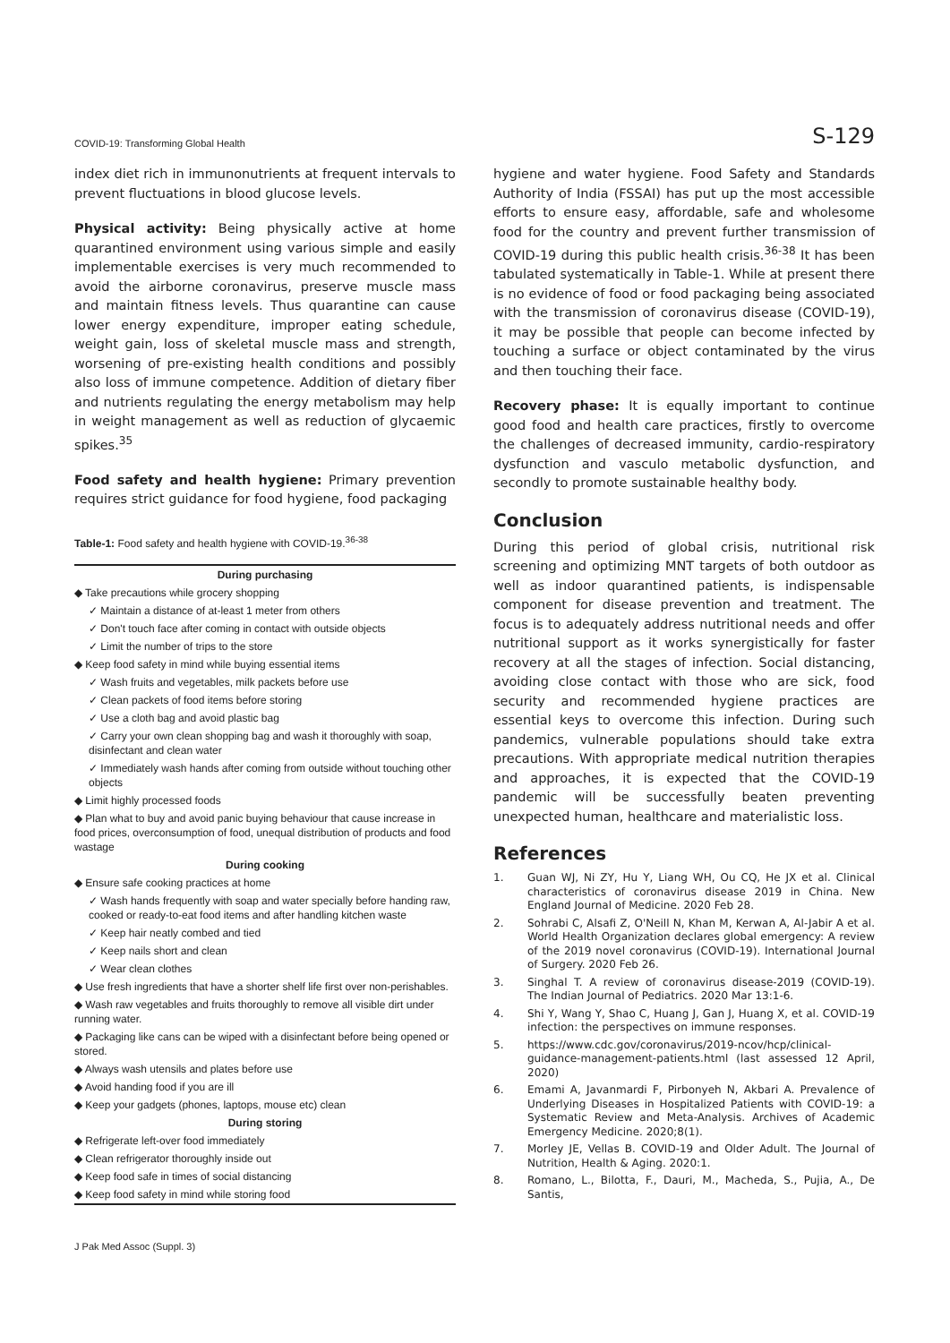COVID-19: Transforming Global Health S-129
index diet rich in immunonutrients at frequent intervals to prevent fluctuations in blood glucose levels.
Physical activity: Being physically active at home quarantined environment using various simple and easily implementable exercises is very much recommended to avoid the airborne coronavirus, preserve muscle mass and maintain fitness levels. Thus quarantine can cause lower energy expenditure, improper eating schedule, weight gain, loss of skeletal muscle mass and strength, worsening of pre-existing health conditions and possibly also loss of immune competence. Addition of dietary fiber and nutrients regulating the energy metabolism may help in weight management as well as reduction of glycaemic spikes.<sup>35</sup>
Food safety and health hygiene: Primary prevention requires strict guidance for food hygiene, food packaging
Table-1: Food safety and health hygiene with COVID-19.<sup>36-38</sup>
| During purchasing |
| ◆ Take precautions while grocery shopping |
| ✓ Maintain a distance of at-least 1 meter from others |
| ✓ Don't touch face after coming in contact with outside objects |
| ✓ Limit the number of trips to the store |
| ◆ Keep food safety in mind while buying essential items |
| ✓ Wash fruits and vegetables, milk packets before use |
| ✓ Clean packets of food items before storing |
| ✓ Use a cloth bag and avoid plastic bag |
| ✓ Carry your own clean shopping bag and wash it thoroughly with soap, disinfectant and clean water |
| ✓ Immediately wash hands after coming from outside without touching other objects |
| ◆ Limit highly processed foods |
| ◆ Plan what to buy and avoid panic buying behaviour that cause increase in food prices, overconsumption of food, unequal distribution of products and food wastage |
| During cooking |
| ◆ Ensure safe cooking practices at home |
| ✓ Wash hands frequently with soap and water specially before handing raw, cooked or ready-to-eat food items and after handling kitchen waste |
| ✓ Keep hair neatly combed and tied |
| ✓ Keep nails short and clean |
| ✓ Wear clean clothes |
| ◆ Use fresh ingredients that have a shorter shelf life first over non-perishables. |
| ◆ Wash raw vegetables and fruits thoroughly to remove all visible dirt under running water. |
| ◆ Packaging like cans can be wiped with a disinfectant before being opened or stored. |
| ◆ Always wash utensils and plates before use |
| ◆ Avoid handing food if you are ill |
| ◆ Keep your gadgets (phones, laptops, mouse etc) clean |
| During storing |
| ◆ Refrigerate left-over food immediately |
| ◆ Clean refrigerator thoroughly inside out |
| ◆ Keep food safe in times of social distancing |
| ◆ Keep food safety in mind while storing food |
hygiene and water hygiene. Food Safety and Standards Authority of India (FSSAI) has put up the most accessible efforts to ensure easy, affordable, safe and wholesome food for the country and prevent further transmission of COVID-19 during this public health crisis.<sup>36-38</sup> It has been tabulated systematically in Table-1. While at present there is no evidence of food or food packaging being associated with the transmission of coronavirus disease (COVID-19), it may be possible that people can become infected by touching a surface or object contaminated by the virus and then touching their face.
Recovery phase: It is equally important to continue good food and health care practices, firstly to overcome the challenges of decreased immunity, cardio-respiratory dysfunction and vasculo metabolic dysfunction, and secondly to promote sustainable healthy body.
Conclusion
During this period of global crisis, nutritional risk screening and optimizing MNT targets of both outdoor as well as indoor quarantined patients, is indispensable component for disease prevention and treatment. The focus is to adequately address nutritional needs and offer nutritional support as it works synergistically for faster recovery at all the stages of infection. Social distancing, avoiding close contact with those who are sick, food security and recommended hygiene practices are essential keys to overcome this infection. During such pandemics, vulnerable populations should take extra precautions. With appropriate medical nutrition therapies and approaches, it is expected that the COVID-19 pandemic will be successfully beaten preventing unexpected human, healthcare and materialistic loss.
References
1. Guan WJ, Ni ZY, Hu Y, Liang WH, Ou CQ, He JX et al. Clinical characteristics of coronavirus disease 2019 in China. New England Journal of Medicine. 2020 Feb 28.
2. Sohrabi C, Alsafi Z, O'Neill N, Khan M, Kerwan A, Al-Jabir A et al. World Health Organization declares global emergency: A review of the 2019 novel coronavirus (COVID-19). International Journal of Surgery. 2020 Feb 26.
3. Singhal T. A review of coronavirus disease-2019 (COVID-19). The Indian Journal of Pediatrics. 2020 Mar 13:1-6.
4. Shi Y, Wang Y, Shao C, Huang J, Gan J, Huang X, et al. COVID-19 infection: the perspectives on immune responses.
5. https://www.cdc.gov/coronavirus/2019-ncov/hcp/clinical-guidance-management-patients.html (last assessed 12 April, 2020)
6. Emami A, Javanmardi F, Pirbonyeh N, Akbari A. Prevalence of Underlying Diseases in Hospitalized Patients with COVID-19: a Systematic Review and Meta-Analysis. Archives of Academic Emergency Medicine. 2020;8(1).
7. Morley JE, Vellas B. COVID-19 and Older Adult. The Journal of Nutrition, Health & Aging. 2020:1.
8. Romano, L., Bilotta, F., Dauri, M., Macheda, S., Pujia, A., De Santis,
J Pak Med Assoc (Suppl. 3)